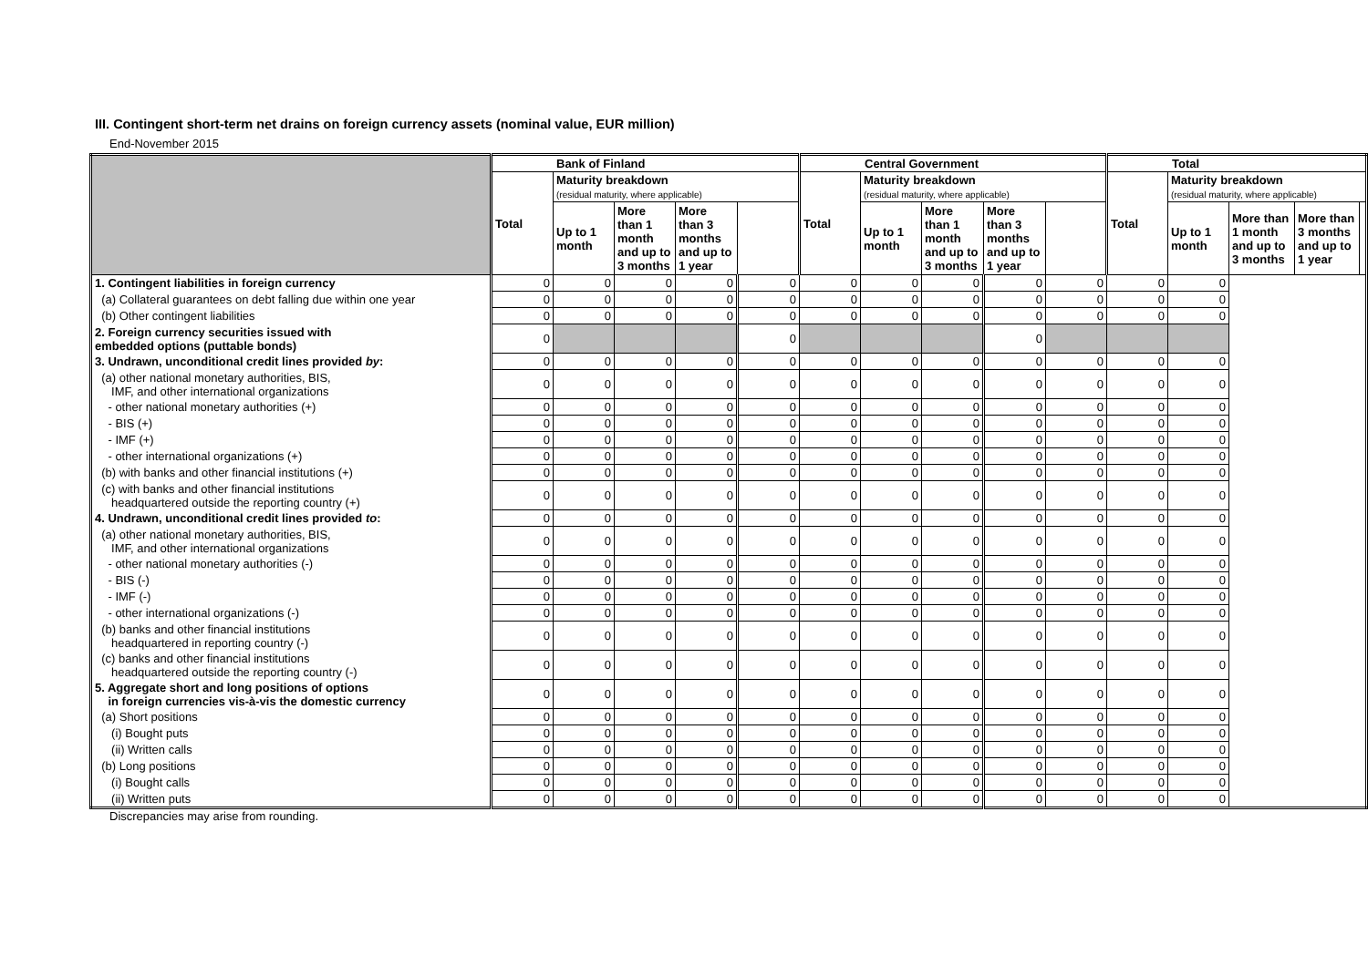III. Contingent short-term net drains on foreign currency assets (nominal value, EUR million)
End-November 2015
| | Bank of Finland | | | | | Central Government | | | | | Total | | | | |
| --- | --- | --- | --- | --- | --- | --- | --- | --- | --- | --- | --- | --- | --- | --- | --- |
| | Total | Maturity breakdown (residual maturity, where applicable) | | | | Total | Maturity breakdown (residual maturity, where applicable) | | | | Total | Maturity breakdown (residual maturity, where applicable) | | | |
| | | Up to 1 month | More than 1 month and up to 3 months | More than 3 months and up to 1 year | | | Up to 1 month | More than 1 month and up to 3 months | More than 3 months and up to 1 year | | | Up to 1 month | More than 1 month and up to 3 months | More than 3 months and up to 1 year | |
| 1. Contingent liabilities in foreign currency | 0 | 0 | 0 | 0 | 0 | 0 | 0 | 0 | 0 | 0 | 0 | 0 | | | |
| (a) Collateral guarantees on debt falling due within one year | 0 | 0 | 0 | 0 | 0 | 0 | 0 | 0 | 0 | 0 | 0 | 0 | | | |
| (b) Other contingent liabilities | 0 | 0 | 0 | 0 | 0 | 0 | 0 | 0 | 0 | 0 | 0 | 0 | | | |
| 2. Foreign currency securities issued with embedded options (puttable bonds) | 0 | | | | 0 | | | | 0 | | | | | | |
| 3. Undrawn, unconditional credit lines provided by : | 0 | 0 | 0 | 0 | 0 | 0 | 0 | 0 | 0 | 0 | 0 | 0 | | | |
| (a) other national monetary authorities, BIS, IMF, and other international organizations | 0 | 0 | 0 | 0 | 0 | 0 | 0 | 0 | 0 | 0 | 0 | 0 | | | |
| - other national monetary authorities (+) | 0 | 0 | 0 | 0 | 0 | 0 | 0 | 0 | 0 | 0 | 0 | 0 | | | |
| - BIS (+) | 0 | 0 | 0 | 0 | 0 | 0 | 0 | 0 | 0 | 0 | 0 | 0 | | | |
| - IMF (+) | 0 | 0 | 0 | 0 | 0 | 0 | 0 | 0 | 0 | 0 | 0 | 0 | | | |
| - other international organizations (+) | 0 | 0 | 0 | 0 | 0 | 0 | 0 | 0 | 0 | 0 | 0 | 0 | | | |
| (b) with banks and other financial institutions (+) | 0 | 0 | 0 | 0 | 0 | 0 | 0 | 0 | 0 | 0 | 0 | 0 | | | |
| (c) with banks and other financial institutions headquartered outside the reporting country (+) | 0 | 0 | 0 | 0 | 0 | 0 | 0 | 0 | 0 | 0 | 0 | 0 | | | |
| 4. Undrawn, unconditional credit lines provided to : | 0 | 0 | 0 | 0 | 0 | 0 | 0 | 0 | 0 | 0 | 0 | 0 | | | |
| (a) other national monetary authorities, BIS, IMF, and other international organizations | 0 | 0 | 0 | 0 | 0 | 0 | 0 | 0 | 0 | 0 | 0 | 0 | | | |
| - other national monetary authorities (-) | 0 | 0 | 0 | 0 | 0 | 0 | 0 | 0 | 0 | 0 | 0 | 0 | | | |
| - BIS (-) | 0 | 0 | 0 | 0 | 0 | 0 | 0 | 0 | 0 | 0 | 0 | 0 | | | |
| - IMF (-) | 0 | 0 | 0 | 0 | 0 | 0 | 0 | 0 | 0 | 0 | 0 | 0 | | | |
| - other international organizations (-) | 0 | 0 | 0 | 0 | 0 | 0 | 0 | 0 | 0 | 0 | 0 | 0 | | | |
| (b) banks and other financial institutions headquartered in reporting country (-) | 0 | 0 | 0 | 0 | 0 | 0 | 0 | 0 | 0 | 0 | 0 | 0 | | | |
| (c) banks and other financial institutions headquartered outside the reporting country (-) | 0 | 0 | 0 | 0 | 0 | 0 | 0 | 0 | 0 | 0 | 0 | 0 | | | |
| 5. Aggregate short and long positions of options in foreign currencies vis-à-vis the domestic currency | 0 | 0 | 0 | 0 | 0 | 0 | 0 | 0 | 0 | 0 | 0 | 0 | | | |
| (a) Short positions | 0 | 0 | 0 | 0 | 0 | 0 | 0 | 0 | 0 | 0 | 0 | 0 | | | |
| (i) Bought puts | 0 | 0 | 0 | 0 | 0 | 0 | 0 | 0 | 0 | 0 | 0 | 0 | | | |
| (ii) Written calls | 0 | 0 | 0 | 0 | 0 | 0 | 0 | 0 | 0 | 0 | 0 | 0 | | | |
| (b) Long positions | 0 | 0 | 0 | 0 | 0 | 0 | 0 | 0 | 0 | 0 | 0 | 0 | | | |
| (i) Bought calls | 0 | 0 | 0 | 0 | 0 | 0 | 0 | 0 | 0 | 0 | 0 | 0 | | | |
| (ii) Written puts | 0 | 0 | 0 | 0 | 0 | 0 | 0 | 0 | 0 | 0 | 0 | 0 | | | |
Discrepancies may arise from rounding.